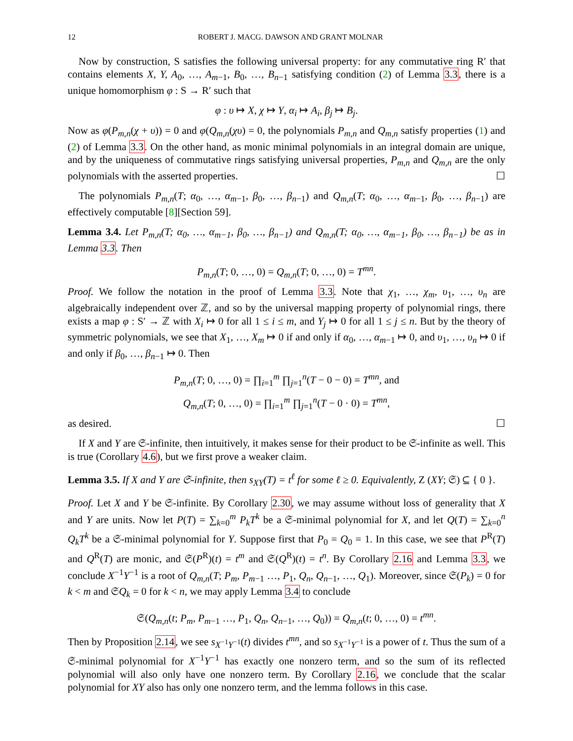12 ROBERT J. MACG. DAWSON AND GRANT MOLNAR
Now by construction, S satisfies the following universal property: for any commutative ring R′ that contains elements X, Y, A<sub>0</sub>, …, A<sub>m−1</sub>, B<sub>0</sub>, …, B<sub>n−1</sub> satisfying condition (2) of Lemma 3.3, there is a unique homomorphism φ : S → R′ such that
φ : υ ↦ X, χ ↦ Y, α<sub>i</sub> ↦ A<sub>i</sub>, β<sub>j</sub> ↦ B<sub>j</sub>.
Now as φ(P<sub>m,n</sub>(χ + υ)) = 0 and φ(Q<sub>m,n</sub>(χυ) = 0, the polynomials P<sub>m,n</sub> and Q<sub>m,n</sub> satisfy properties (1) and (2) of Lemma 3.3. On the other hand, as monic minimal polynomials in an integral domain are unique, and by the uniqueness of commutative rings satisfying universal properties, P<sub>m,n</sub> and Q<sub>m,n</sub> are the only polynomials with the asserted properties. ☐
The polynomials P<sub>m,n</sub>(T; α<sub>0</sub>, …, α<sub>m−1</sub>, β<sub>0</sub>, …, β<sub>n−1</sub>) and Q<sub>m,n</sub>(T; α<sub>0</sub>, …, α<sub>m−1</sub>, β<sub>0</sub>, …, β<sub>n−1</sub>) are effectively computable [8][Section 59].
Lemma 3.4. Let P<sub>m,n</sub>(T; α<sub>0</sub>, …, α<sub>m−1</sub>, β<sub>0</sub>, …, β<sub>n−1</sub>) and Q<sub>m,n</sub>(T; α<sub>0</sub>, …, α<sub>m−1</sub>, β<sub>0</sub>, …, β<sub>n−1</sub>) be as in Lemma 3.3. Then
P<sub>m,n</sub>(T; 0, …, 0) = Q<sub>m,n</sub>(T; 0, …, 0) = T<sup>mn</sup>.
Proof. We follow the notation in the proof of Lemma 3.3. Note that χ<sub>1</sub>, …, χ<sub>m</sub>, υ<sub>1</sub>, …, υ<sub>n</sub> are algebraically independent over ℤ, and so by the universal mapping property of polynomial rings, there exists a map φ : S′ → ℤ with X<sub>i</sub> ↦ 0 for all 1 ≤ i ≤ m, and Y<sub>j</sub> ↦ 0 for all 1 ≤ j ≤ n. But by the theory of symmetric polynomials, we see that X<sub>1</sub>, …, X<sub>m</sub> ↦ 0 if and only if α<sub>0</sub>, …, α<sub>m−1</sub> ↦ 0, and υ<sub>1</sub>, …, υ<sub>n</sub> ↦ 0 if and only if β<sub>0</sub>, …, β<sub>n−1</sub> ↦ 0. Then
P<sub>m,n</sub>(T; 0, …, 0) = ∏<sub>i=1</sub><sup>m</sup> ∏<sub>j=1</sub><sup>n</sup>(T − 0 − 0) = T<sup>mn</sup>, and
Q<sub>m,n</sub>(T; 0, …, 0) = ∏<sub>i=1</sub><sup>m</sup> ∏<sub>j=1</sub><sup>n</sup>(T − 0 · 0) = T<sup>mn</sup>,
as desired. ☐
If X and Y are 𝔖-infinite, then intuitively, it makes sense for their product to be 𝔖-infinite as well. This is true (Corollary 4.6), but we first prove a weaker claim.
Lemma 3.5. If X and Y are 𝔖-infinite, then s<sub>XY</sub>(T) = t<sup>ℓ</sup> for some ℓ ≥ 0. Equivalently, Z (XY; 𝔖) ⊆ { 0 }.
Proof. Let X and Y be 𝔖-infinite. By Corollary 2.30, we may assume without loss of generality that X and Y are units. Now let P(T) = ∑<sub>k=0</sub><sup>m</sup> P<sub>k</sub>T<sup>k</sup> be a 𝔖-minimal polynomial for X, and let Q(T) = ∑<sub>k=0</sub><sup>n</sup> Q<sub>k</sub>T<sup>k</sup> be a 𝔖-minimal polynomial for Y. Suppose first that P<sub>0</sub> = Q<sub>0</sub> = 1. In this case, we see that P<sup>R</sup>(T) and Q<sup>R</sup>(T) are monic, and 𝔖(P<sup>R</sup>)(t) = t<sup>m</sup> and 𝔖(Q<sup>R</sup>)(t) = t<sup>n</sup>. By Corollary 2.16 and Lemma 3.3, we conclude X<sup>−1</sup>Y<sup>−1</sup> is a root of Q<sub>m,n</sub>(T; P<sub>m</sub>, P<sub>m−1</sub> …, P<sub>1</sub>, Q<sub>n</sub>, Q<sub>n−1</sub>, …, Q<sub>1</sub>). Moreover, since 𝔖(P<sub>k</sub>) = 0 for k < m and 𝔖Q<sub>k</sub> = 0 for k < n, we may apply Lemma 3.4 to conclude
𝔖(Q<sub>m,n</sub>(t; P<sub>m</sub>, P<sub>m−1</sub> …, P<sub>1</sub>, Q<sub>n</sub>, Q<sub>n−1</sub>, …, Q<sub>0</sub>)) = Q<sub>m,n</sub>(t; 0, …, 0) = t<sup>mn</sup>.
Then by Proposition 2.14, we see s<sub>X<sup>−1</sup>Y<sup>−1</sup></sub>(t) divides t<sup>mn</sup>, and so s<sub>X<sup>−1</sup>Y<sup>−1</sup></sub> is a power of t. Thus the sum of a 𝔖-minimal polynomial for X<sup>−1</sup>Y<sup>−1</sup> has exactly one nonzero term, and so the sum of its reflected polynomial will also only have one nonzero term. By Corollary 2.16, we conclude that the scalar polynomial for XY also has only one nonzero term, and the lemma follows in this case.